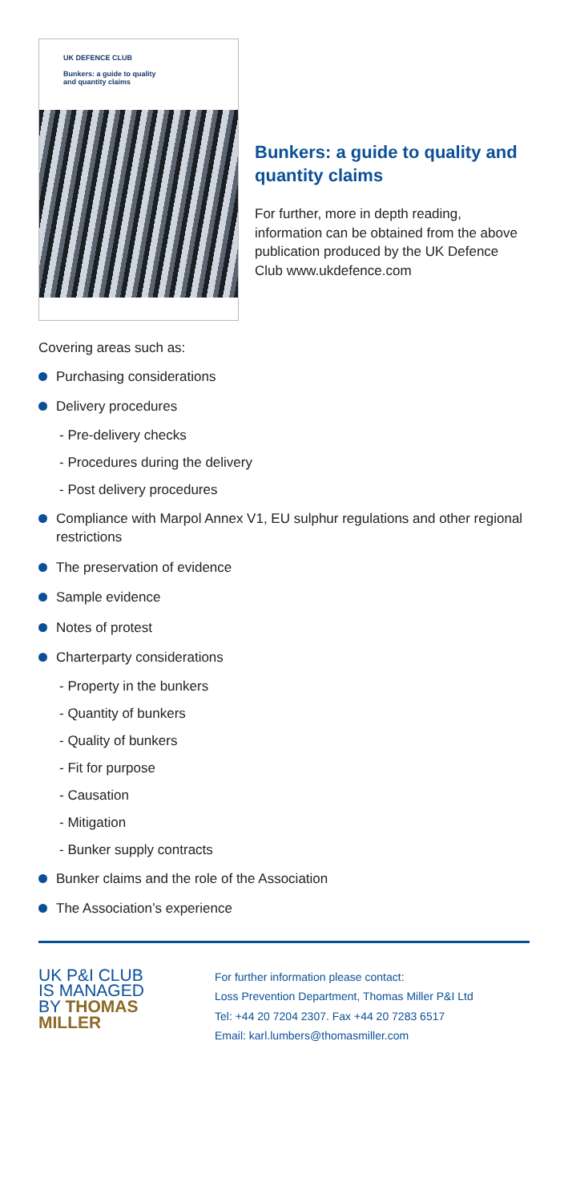UK DEFENCE CLUB
Bunkers: a guide to quality
and quantity claims
Bunkers: a guide to quality and quantity claims
For further, more in depth reading, information can be obtained from the above publication produced by the UK Defence Club www.ukdefence.com
Covering areas such as:
Purchasing considerations
Delivery procedures
- Pre-delivery checks
- Procedures during the delivery
- Post delivery procedures
Compliance with Marpol Annex V1, EU sulphur regulations and other regional restrictions
The preservation of evidence
Sample evidence
Notes of protest
Charterparty considerations
- Property in the bunkers
- Quantity of bunkers
- Quality of bunkers
- Fit for purpose
- Causation
- Mitigation
- Bunker supply contracts
Bunker claims and the role of the Association
The Association’s experience
UK P&I CLUB
IS MANAGED
BY THOMAS
MILLER
For further information please contact:
Loss Prevention Department, Thomas Miller P&I Ltd
Tel: +44 20 7204 2307. Fax +44 20 7283 6517
Email: karl.lumbers@thomasmiller.com